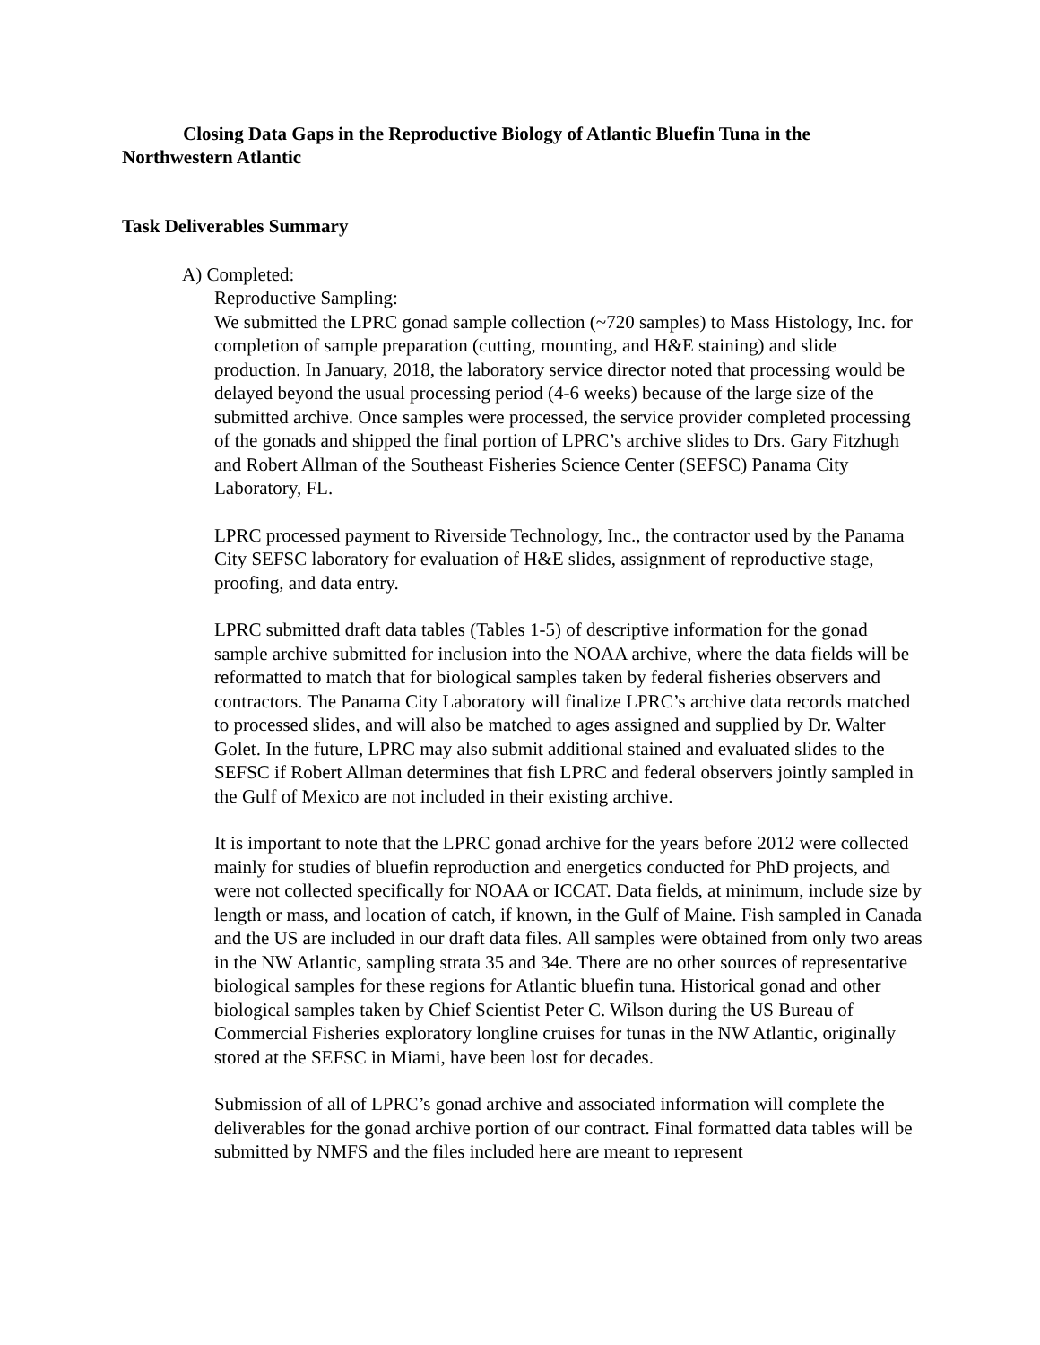Closing Data Gaps in the Reproductive Biology of Atlantic Bluefin Tuna in the Northwestern Atlantic
Task Deliverables Summary
A) Completed:
Reproductive Sampling:
We submitted the LPRC gonad sample collection (~720 samples) to Mass Histology, Inc. for completion of sample preparation (cutting, mounting, and H&E staining) and slide production. In January, 2018, the laboratory service director noted that processing would be delayed beyond the usual processing period (4-6 weeks) because of the large size of the submitted archive. Once samples were processed, the service provider completed processing of the gonads and shipped the final portion of LPRC’s archive slides to Drs. Gary Fitzhugh and Robert Allman of the Southeast Fisheries Science Center (SEFSC) Panama City Laboratory, FL.
LPRC processed payment to Riverside Technology, Inc., the contractor used by the Panama City SEFSC laboratory for evaluation of H&E slides, assignment of reproductive stage, proofing, and data entry.
LPRC submitted draft data tables (Tables 1-5) of descriptive information for the gonad sample archive submitted for inclusion into the NOAA archive, where the data fields will be reformatted to match that for biological samples taken by federal fisheries observers and contractors. The Panama City Laboratory will finalize LPRC’s archive data records matched to processed slides, and will also be matched to ages assigned and supplied by Dr. Walter Golet. In the future, LPRC may also submit additional stained and evaluated slides to the SEFSC if Robert Allman determines that fish LPRC and federal observers jointly sampled in the Gulf of Mexico are not included in their existing archive.
It is important to note that the LPRC gonad archive for the years before 2012 were collected mainly for studies of bluefin reproduction and energetics conducted for PhD projects, and were not collected specifically for NOAA or ICCAT. Data fields, at minimum, include size by length or mass, and location of catch, if known, in the Gulf of Maine. Fish sampled in Canada and the US are included in our draft data files. All samples were obtained from only two areas in the NW Atlantic, sampling strata 35 and 34e. There are no other sources of representative biological samples for these regions for Atlantic bluefin tuna. Historical gonad and other biological samples taken by Chief Scientist Peter C. Wilson during the US Bureau of Commercial Fisheries exploratory longline cruises for tunas in the NW Atlantic, originally stored at the SEFSC in Miami, have been lost for decades.
Submission of all of LPRC’s gonad archive and associated information will complete the deliverables for the gonad archive portion of our contract. Final formatted data tables will be submitted by NMFS and the files included here are meant to represent